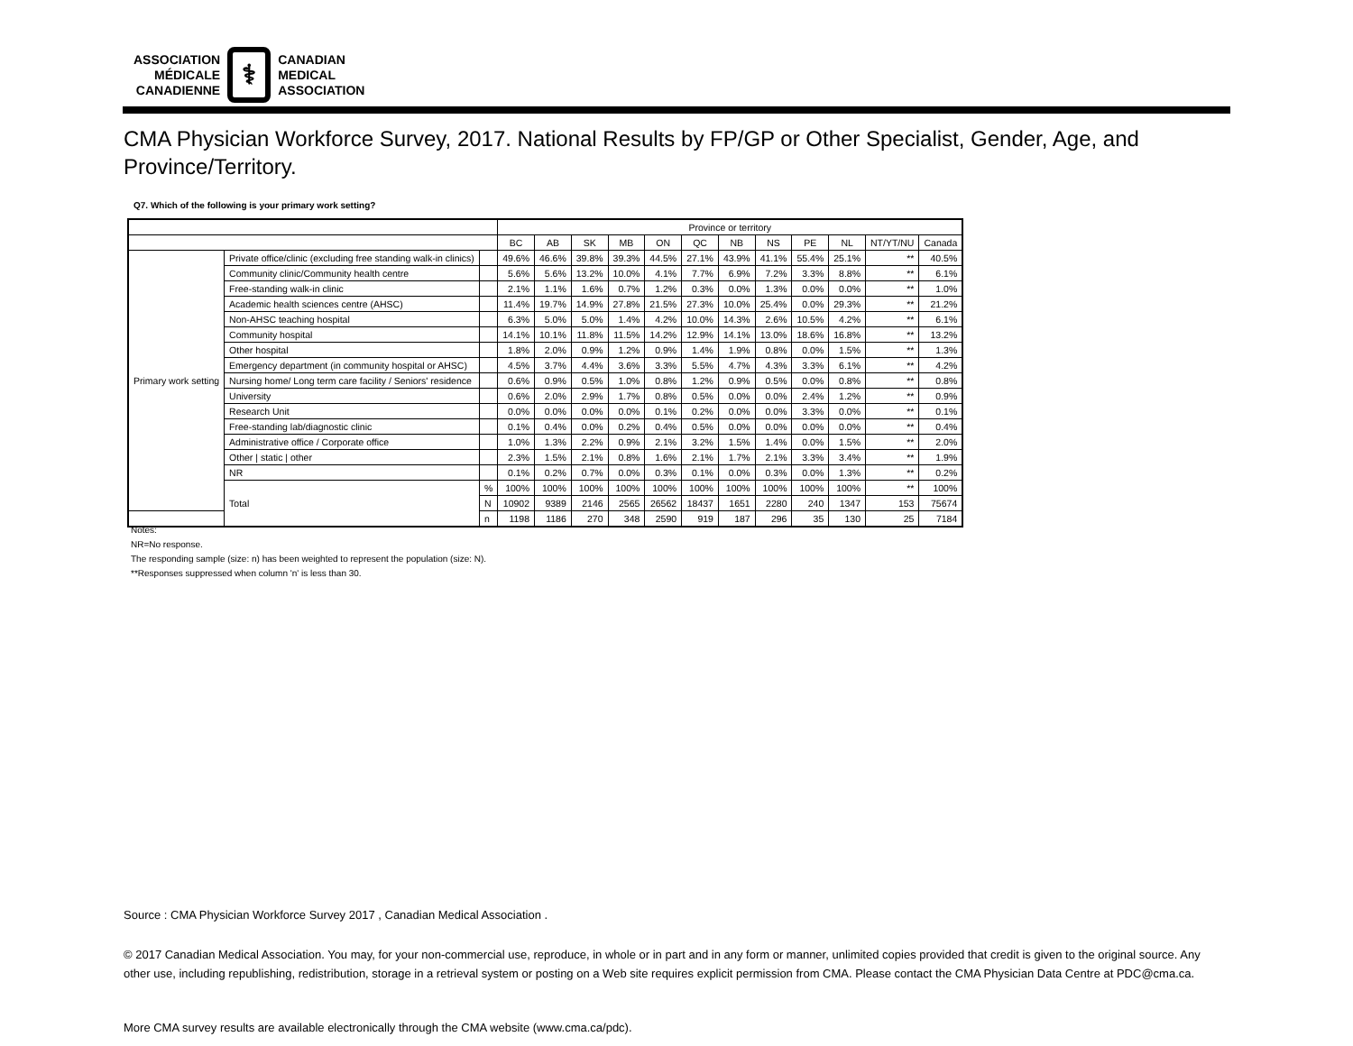ASSOCIATION
MÉDICALE
CANADIENNE
⚕
CANADIAN
MEDICAL
ASSOCIATION
CMA Physician Workforce Survey, 2017. National Results by FP/GP or Other Specialist, Gender, Age, and Province/Territory.
Q7. Which of the following is your primary work setting?
| | | | Province or territory | | | | | | | | | | | |
| --- | --- | --- | --- | --- | --- | --- | --- | --- | --- | --- | --- | --- | --- | --- |
| | | | BC | AB | SK | MB | ON | QC | NB | NS | PE | NL | NT/YT/NU | Canada |
| Primary work setting | Private office/clinic (excluding free standing walk-in clinics) | | 49.6% | 46.6% | 39.8% | 39.3% | 44.5% | 27.1% | 43.9% | 41.1% | 55.4% | 25.1% | ** | 40.5% |
| | Community clinic/Community health centre | | 5.6% | 5.6% | 13.2% | 10.0% | 4.1% | 7.7% | 6.9% | 7.2% | 3.3% | 8.8% | ** | 6.1% |
| | Free-standing walk-in clinic | | 2.1% | 1.1% | 1.6% | 0.7% | 1.2% | 0.3% | 0.0% | 1.3% | 0.0% | 0.0% | ** | 1.0% |
| | Academic health sciences centre (AHSC) | | 11.4% | 19.7% | 14.9% | 27.8% | 21.5% | 27.3% | 10.0% | 25.4% | 0.0% | 29.3% | ** | 21.2% |
| | Non-AHSC teaching hospital | | 6.3% | 5.0% | 5.0% | 1.4% | 4.2% | 10.0% | 14.3% | 2.6% | 10.5% | 4.2% | ** | 6.1% |
| | Community hospital | | 14.1% | 10.1% | 11.8% | 11.5% | 14.2% | 12.9% | 14.1% | 13.0% | 18.6% | 16.8% | ** | 13.2% |
| | Other hospital | | 1.8% | 2.0% | 0.9% | 1.2% | 0.9% | 1.4% | 1.9% | 0.8% | 0.0% | 1.5% | ** | 1.3% |
| | Emergency department (in community hospital or AHSC) | | 4.5% | 3.7% | 4.4% | 3.6% | 3.3% | 5.5% | 4.7% | 4.3% | 3.3% | 6.1% | ** | 4.2% |
| | Nursing home/ Long term care facility / Seniors' residence | | 0.6% | 0.9% | 0.5% | 1.0% | 0.8% | 1.2% | 0.9% | 0.5% | 0.0% | 0.8% | ** | 0.8% |
| | University | | 0.6% | 2.0% | 2.9% | 1.7% | 0.8% | 0.5% | 0.0% | 0.0% | 2.4% | 1.2% | ** | 0.9% |
| | Research Unit | | 0.0% | 0.0% | 0.0% | 0.0% | 0.1% | 0.2% | 0.0% | 0.0% | 3.3% | 0.0% | ** | 0.1% |
| | Free-standing lab/diagnostic clinic | | 0.1% | 0.4% | 0.0% | 0.2% | 0.4% | 0.5% | 0.0% | 0.0% | 0.0% | 0.0% | ** | 0.4% |
| | Administrative office / Corporate office | | 1.0% | 1.3% | 2.2% | 0.9% | 2.1% | 3.2% | 1.5% | 1.4% | 0.0% | 1.5% | ** | 2.0% |
| | Other / static / other | | 2.3% | 1.5% | 2.1% | 0.8% | 1.6% | 2.1% | 1.7% | 2.1% | 3.3% | 3.4% | ** | 1.9% |
| | NR | | 0.1% | 0.2% | 0.7% | 0.0% | 0.3% | 0.1% | 0.0% | 0.3% | 0.0% | 1.3% | ** | 0.2% |
| | Total | % | 100% | 100% | 100% | 100% | 100% | 100% | 100% | 100% | 100% | 100% | ** | 100% |
| | | N | 10902 | 9389 | 2146 | 2565 | 26562 | 18437 | 1651 | 2280 | 240 | 1347 | 153 | 75674 |
| | | n | 1198 | 1186 | 270 | 348 | 2590 | 919 | 187 | 296 | 35 | 130 | 25 | 7184 |
Notes:
NR=No response.
The responding sample (size: n) has been weighted to represent the population (size: N).
**Responses suppressed when column 'n' is less than 30.
Source : CMA Physician Workforce Survey 2017 , Canadian Medical Association .
© 2017 Canadian Medical Association. You may, for your non-commercial use, reproduce, in whole or in part and in any form or manner, unlimited copies provided that credit is given to the original source. Any other use, including republishing, redistribution, storage in a retrieval system or posting on a Web site requires explicit permission from CMA. Please contact the CMA Physician Data Centre at PDC@cma.ca.
More CMA survey results are available electronically through the CMA website (www.cma.ca/pdc).